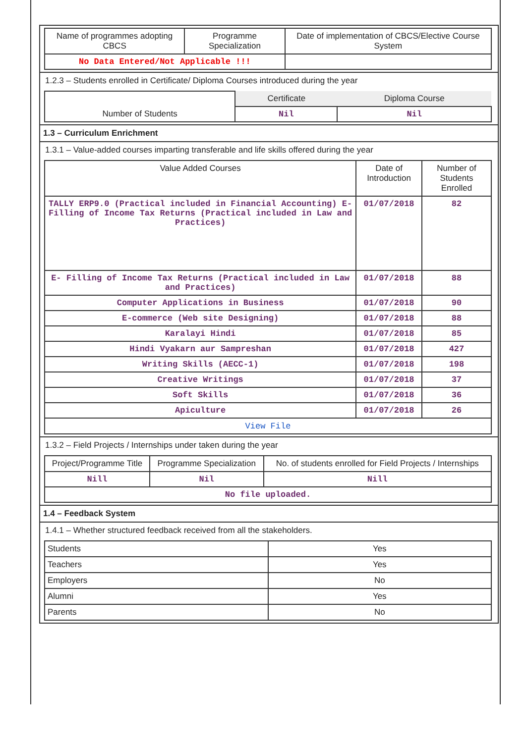| Name of programmes adopting CBCS | Programme Specialization | Date of implementation of CBCS/Elective Course System |
| --- | --- | --- |
| No Data Entered/Not Applicable !!! | | |
1.2.3 – Students enrolled in Certificate/ Diploma Courses introduced during the year
| | Certificate | Diploma Course |
| --- | --- | --- |
| Number of Students | Nil | Nil |
1.3 – Curriculum Enrichment
1.3.1 – Value-added courses imparting transferable and life skills offered during the year
| Value Added Courses | Date of Introduction | Number of Students Enrolled |
| --- | --- | --- |
| TALLY ERP9.0 (Practical included in Financial Accounting) E- Filling of Income Tax Returns (Practical included in Law and Practices) | 01/07/2018 | 82 |
| E- Filling of Income Tax Returns (Practical included in Law and Practices) | 01/07/2018 | 88 |
| Computer Applications in Business | 01/07/2018 | 90 |
| E-commerce (Web site Designing) | 01/07/2018 | 88 |
| Karalayi Hindi | 01/07/2018 | 85 |
| Hindi Vyakarn aur Sampreshan | 01/07/2018 | 427 |
| Writing Skills (AECC-1) | 01/07/2018 | 198 |
| Creative Writings | 01/07/2018 | 37 |
| Soft Skills | 01/07/2018 | 36 |
| Apiculture | 01/07/2018 | 26 |
| View File | | |
1.3.2 – Field Projects / Internships under taken during the year
| Project/Programme Title | Programme Specialization | No. of students enrolled for Field Projects / Internships |
| --- | --- | --- |
| Nill | Nil | Nill |
| No file uploaded. | | |
1.4 – Feedback System
1.4.1 – Whether structured feedback received from all the stakeholders.
| Students | Yes |
| Teachers | Yes |
| Employers | No |
| Alumni | Yes |
| Parents | No |